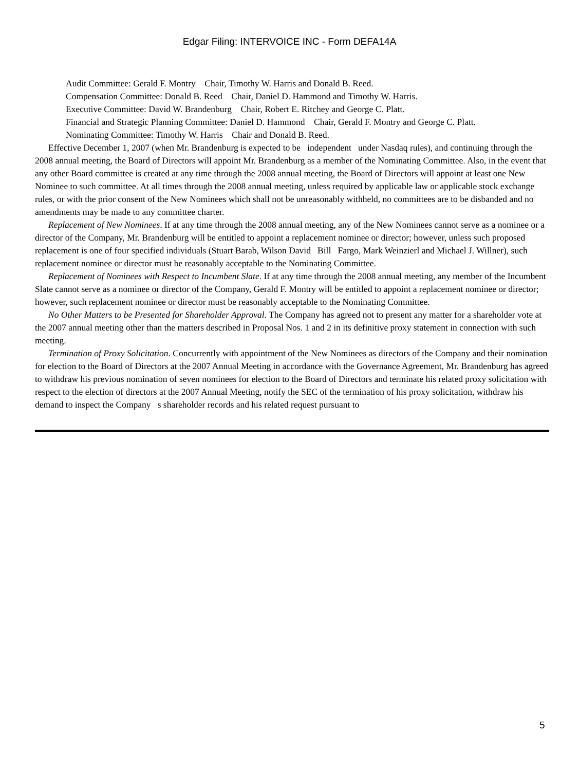Edgar Filing: INTERVOICE INC - Form DEFA14A
Audit Committee: Gerald F. Montry Chair, Timothy W. Harris and Donald B. Reed.
Compensation Committee: Donald B. Reed Chair, Daniel D. Hammond and Timothy W. Harris.
Executive Committee: David W. Brandenburg Chair, Robert E. Ritchey and George C. Platt.
Financial and Strategic Planning Committee: Daniel D. Hammond Chair, Gerald F. Montry and George C. Platt.
Nominating Committee: Timothy W. Harris Chair and Donald B. Reed.
Effective December 1, 2007 (when Mr. Brandenburg is expected to be independent under Nasdaq rules), and continuing through the 2008 annual meeting, the Board of Directors will appoint Mr. Brandenburg as a member of the Nominating Committee. Also, in the event that any other Board committee is created at any time through the 2008 annual meeting, the Board of Directors will appoint at least one New Nominee to such committee. At all times through the 2008 annual meeting, unless required by applicable law or applicable stock exchange rules, or with the prior consent of the New Nominees which shall not be unreasonably withheld, no committees are to be disbanded and no amendments may be made to any committee charter.
Replacement of New Nominees. If at any time through the 2008 annual meeting, any of the New Nominees cannot serve as a nominee or a director of the Company, Mr. Brandenburg will be entitled to appoint a replacement nominee or director; however, unless such proposed replacement is one of four specified individuals (Stuart Barab, Wilson David Bill Fargo, Mark Weinzierl and Michael J. Willner), such replacement nominee or director must be reasonably acceptable to the Nominating Committee.
Replacement of Nominees with Respect to Incumbent Slate. If at any time through the 2008 annual meeting, any member of the Incumbent Slate cannot serve as a nominee or director of the Company, Gerald F. Montry will be entitled to appoint a replacement nominee or director; however, such replacement nominee or director must be reasonably acceptable to the Nominating Committee.
No Other Matters to be Presented for Shareholder Approval. The Company has agreed not to present any matter for a shareholder vote at the 2007 annual meeting other than the matters described in Proposal Nos. 1 and 2 in its definitive proxy statement in connection with such meeting.
Termination of Proxy Solicitation. Concurrently with appointment of the New Nominees as directors of the Company and their nomination for election to the Board of Directors at the 2007 Annual Meeting in accordance with the Governance Agreement, Mr. Brandenburg has agreed to withdraw his previous nomination of seven nominees for election to the Board of Directors and terminate his related proxy solicitation with respect to the election of directors at the 2007 Annual Meeting, notify the SEC of the termination of his proxy solicitation, withdraw his demand to inspect the Company s shareholder records and his related request pursuant to
5